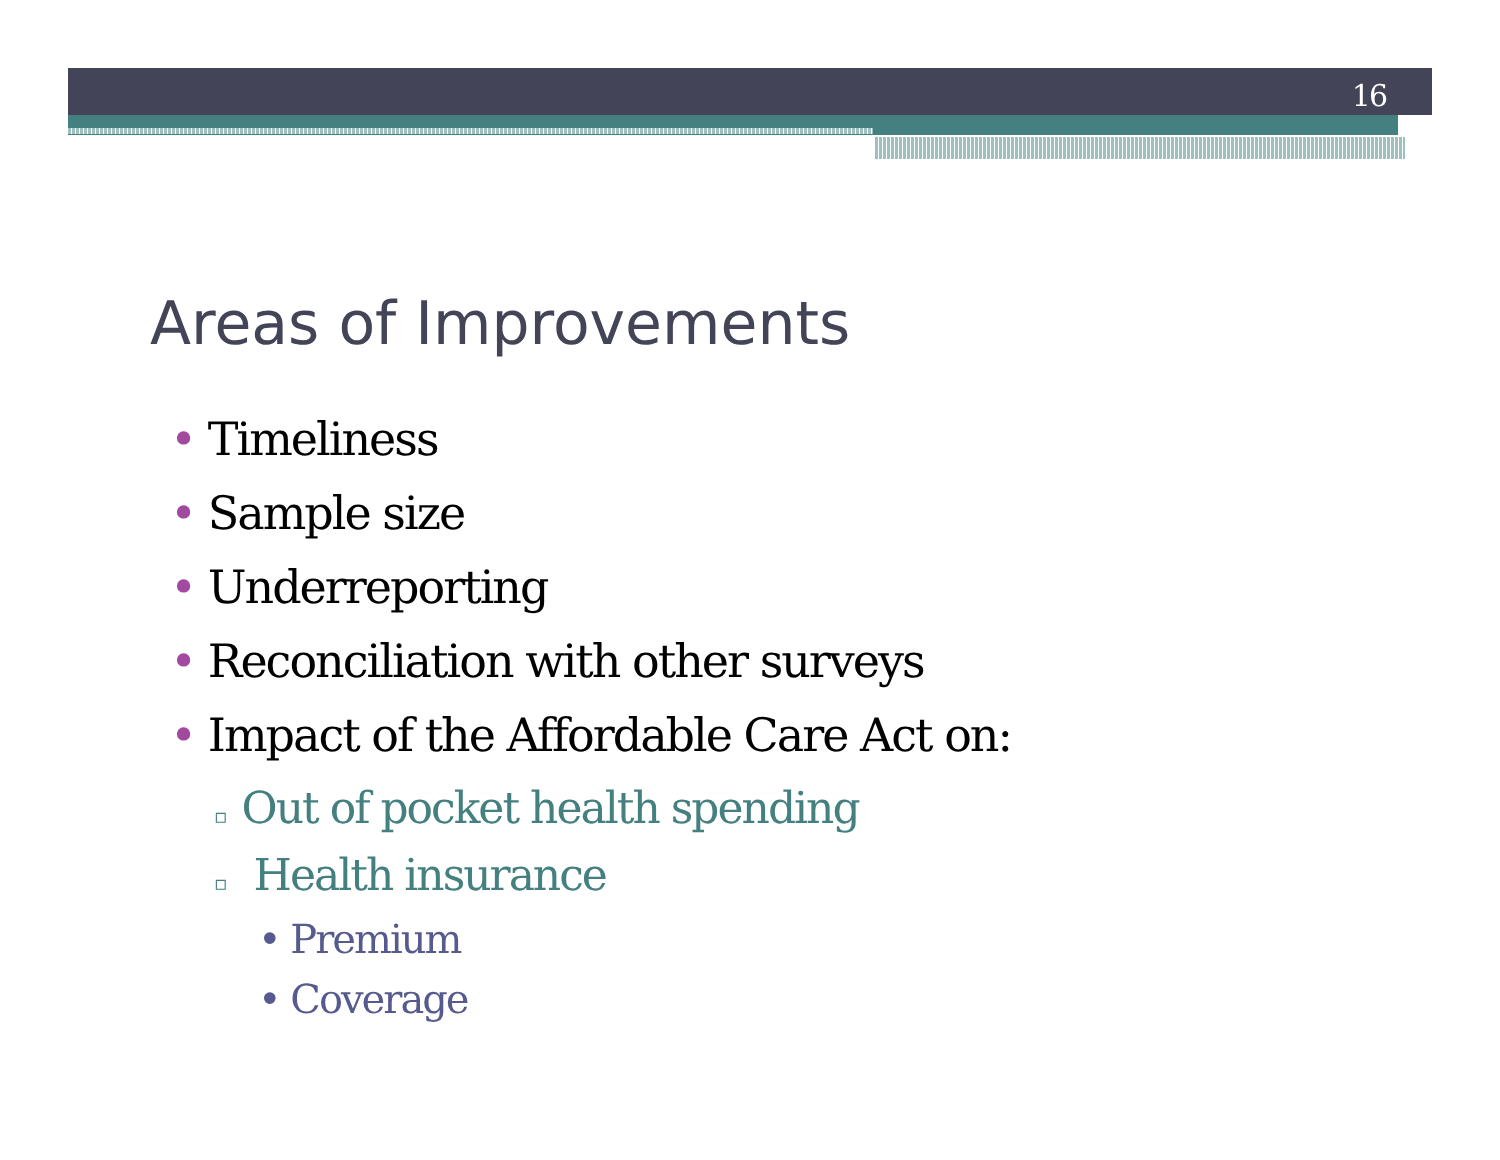16
Areas of Improvements
• Timeliness
• Sample size
• Underreporting
• Reconciliation with other surveys
• Impact of the Affordable Care Act on:
▫ Out of pocket health spending
▫ Health insurance
• Premium
• Coverage